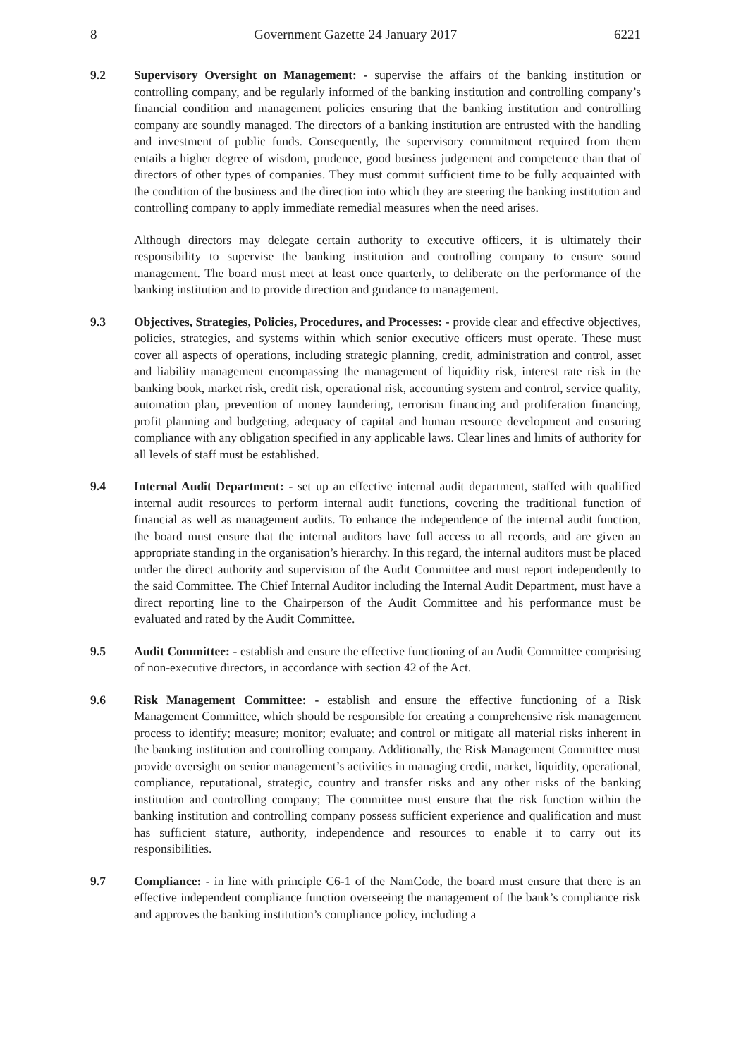8 Government Gazette 24 January 2017 6221
9.2 Supervisory Oversight on Management: - supervise the affairs of the banking institution or controlling company, and be regularly informed of the banking institution and controlling company’s financial condition and management policies ensuring that the banking institution and controlling company are soundly managed. The directors of a banking institution are entrusted with the handling and investment of public funds. Consequently, the supervisory commitment required from them entails a higher degree of wisdom, prudence, good business judgement and competence than that of directors of other types of companies. They must commit sufficient time to be fully acquainted with the condition of the business and the direction into which they are steering the banking institution and controlling company to apply immediate remedial measures when the need arises.
Although directors may delegate certain authority to executive officers, it is ultimately their responsibility to supervise the banking institution and controlling company to ensure sound management. The board must meet at least once quarterly, to deliberate on the performance of the banking institution and to provide direction and guidance to management.
9.3 Objectives, Strategies, Policies, Procedures, and Processes: - provide clear and effective objectives, policies, strategies, and systems within which senior executive officers must operate. These must cover all aspects of operations, including strategic planning, credit, administration and control, asset and liability management encompassing the management of liquidity risk, interest rate risk in the banking book, market risk, credit risk, operational risk, accounting system and control, service quality, automation plan, prevention of money laundering, terrorism financing and proliferation financing, profit planning and budgeting, adequacy of capital and human resource development and ensuring compliance with any obligation specified in any applicable laws. Clear lines and limits of authority for all levels of staff must be established.
9.4 Internal Audit Department: - set up an effective internal audit department, staffed with qualified internal audit resources to perform internal audit functions, covering the traditional function of financial as well as management audits. To enhance the independence of the internal audit function, the board must ensure that the internal auditors have full access to all records, and are given an appropriate standing in the organisation’s hierarchy. In this regard, the internal auditors must be placed under the direct authority and supervision of the Audit Committee and must report independently to the said Committee. The Chief Internal Auditor including the Internal Audit Department, must have a direct reporting line to the Chairperson of the Audit Committee and his performance must be evaluated and rated by the Audit Committee.
9.5 Audit Committee: - establish and ensure the effective functioning of an Audit Committee comprising of non-executive directors, in accordance with section 42 of the Act.
9.6 Risk Management Committee: - establish and ensure the effective functioning of a Risk Management Committee, which should be responsible for creating a comprehensive risk management process to identify; measure; monitor; evaluate; and control or mitigate all material risks inherent in the banking institution and controlling company. Additionally, the Risk Management Committee must provide oversight on senior management’s activities in managing credit, market, liquidity, operational, compliance, reputational, strategic, country and transfer risks and any other risks of the banking institution and controlling company; The committee must ensure that the risk function within the banking institution and controlling company possess sufficient experience and qualification and must has sufficient stature, authority, independence and resources to enable it to carry out its responsibilities.
9.7 Compliance: - in line with principle C6-1 of the NamCode, the board must ensure that there is an effective independent compliance function overseeing the management of the bank’s compliance risk and approves the banking institution’s compliance policy, including a